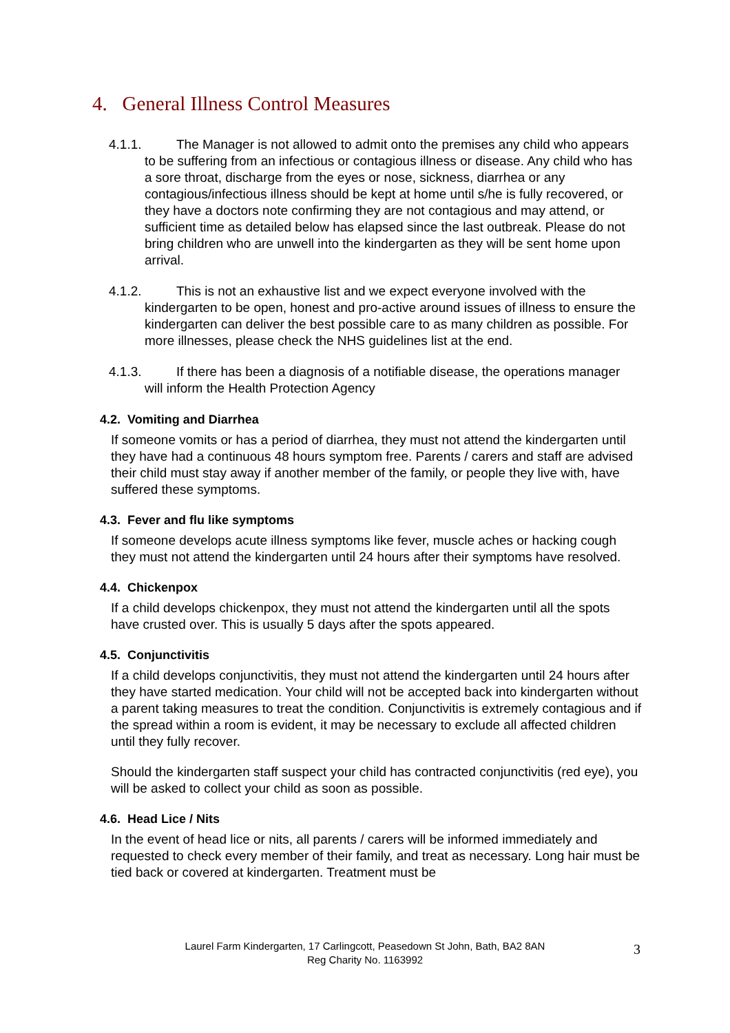4. General Illness Control Measures
4.1.1. The Manager is not allowed to admit onto the premises any child who appears to be suffering from an infectious or contagious illness or disease. Any child who has a sore throat, discharge from the eyes or nose, sickness, diarrhea or any contagious/infectious illness should be kept at home until s/he is fully recovered, or they have a doctors note confirming they are not contagious and may attend, or sufficient time as detailed below has elapsed since the last outbreak. Please do not bring children who are unwell into the kindergarten as they will be sent home upon arrival.
4.1.2. This is not an exhaustive list and we expect everyone involved with the kindergarten to be open, honest and pro-active around issues of illness to ensure the kindergarten can deliver the best possible care to as many children as possible. For more illnesses, please check the NHS guidelines list at the end.
4.1.3. If there has been a diagnosis of a notifiable disease, the operations manager will inform the Health Protection Agency
4.2. Vomiting and Diarrhea
If someone vomits or has a period of diarrhea, they must not attend the kindergarten until they have had a continuous 48 hours symptom free. Parents / carers and staff are advised their child must stay away if another member of the family, or people they live with, have suffered these symptoms.
4.3. Fever and flu like symptoms
If someone develops acute illness symptoms like fever, muscle aches or hacking cough they must not attend the kindergarten until 24 hours after their symptoms have resolved.
4.4. Chickenpox
If a child develops chickenpox, they must not attend the kindergarten until all the spots have crusted over. This is usually 5 days after the spots appeared.
4.5. Conjunctivitis
If a child develops conjunctivitis, they must not attend the kindergarten until 24 hours after they have started medication. Your child will not be accepted back into kindergarten without a parent taking measures to treat the condition. Conjunctivitis is extremely contagious and if the spread within a room is evident, it may be necessary to exclude all affected children until they fully recover.
Should the kindergarten staff suspect your child has contracted conjunctivitis (red eye), you will be asked to collect your child as soon as possible.
4.6. Head Lice / Nits
In the event of head lice or nits, all parents / carers will be informed immediately and requested to check every member of their family, and treat as necessary. Long hair must be tied back or covered at kindergarten. Treatment must be
Laurel Farm Kindergarten, 17 Carlingcott, Peasedown St John, Bath, BA2 8AN
Reg Charity No. 1163992
3